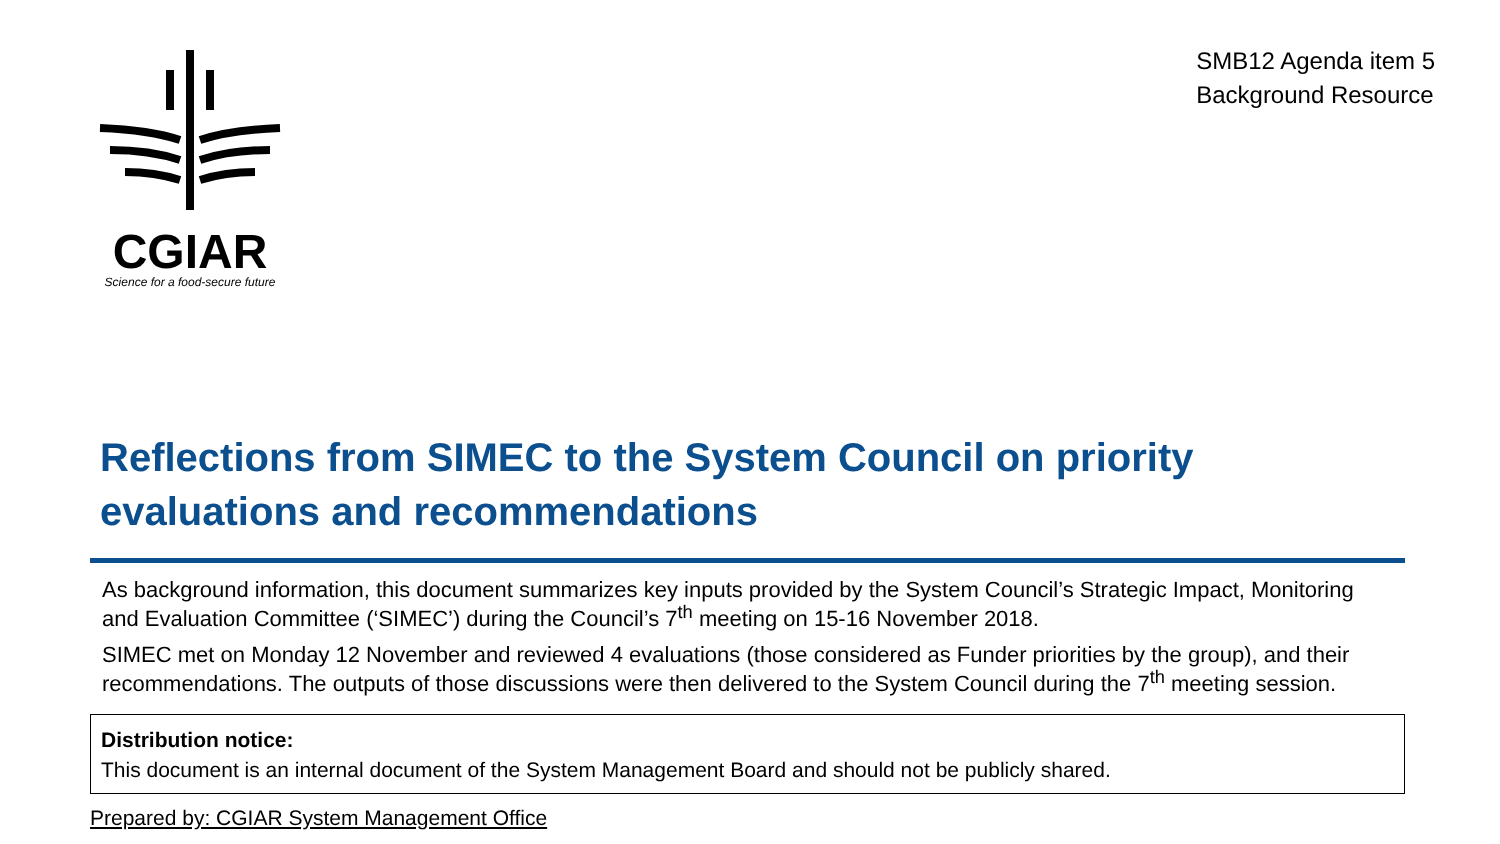CGIAR
Science for a food-secure future
SMB12 Agenda item 5
Background Resource
Reflections from SIMEC to the System Council on priority evaluations and recommendations
As background information, this document summarizes key inputs provided by the System Council’s Strategic Impact, Monitoring and Evaluation Committee (‘SIMEC’) during the Council’s 7<sup>th</sup> meeting on 15-16 November 2018.
SIMEC met on Monday 12 November and reviewed 4 evaluations (those considered as Funder priorities by the group), and their recommendations. The outputs of those discussions were then delivered to the System Council during the 7<sup>th</sup> meeting session.
Distribution notice:
This document is an internal document of the System Management Board and should not be publicly shared.
Prepared by: CGIAR System Management Office